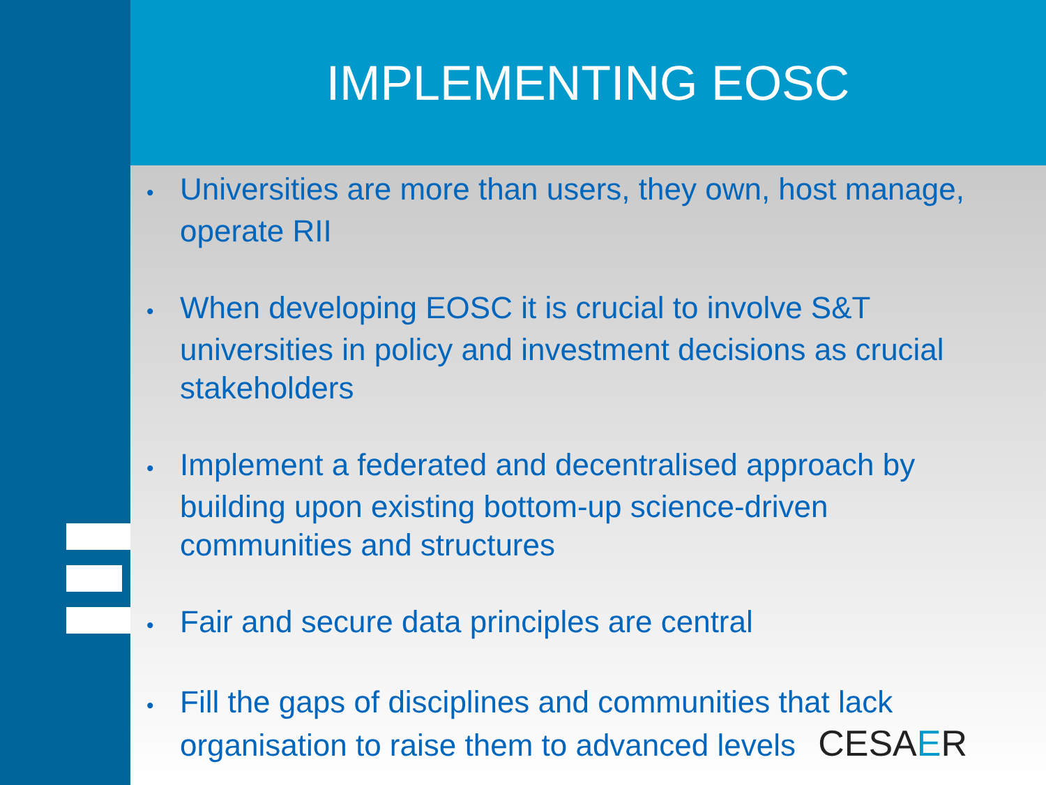IMPLEMENTING EOSC
• Universities are more than users, they own, host manage, operate RII
• When developing EOSC it is crucial to involve S&T universities in policy and investment decisions as crucial stakeholders
• Implement a federated and decentralised approach by building upon existing bottom-up science-driven communities and structures
• Fair and secure data principles are central
• Fill the gaps of disciplines and communities that lack organisation to raise them to advanced levels CESAER